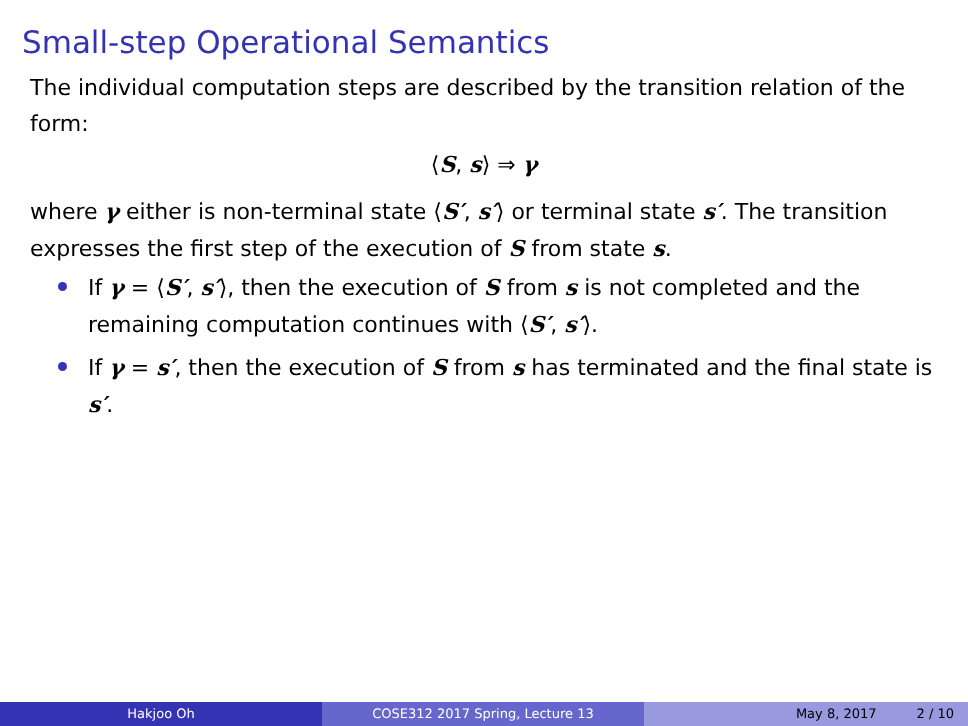Small-step Operational Semantics
The individual computation steps are described by the transition relation of the form:
⟨S, s⟩ ⇒ γ
where γ either is non-terminal state ⟨S′, s′⟩ or terminal state s′. The transition expresses the first step of the execution of S from state s.
If γ = ⟨S′, s′⟩, then the execution of S from s is not completed and the remaining computation continues with ⟨S′, s′⟩.
If γ = s′, then the execution of S from s has terminated and the final state is s′.
Hakjoo Oh COSE312 2017 Spring, Lecture 13 May 8, 2017 2 / 10